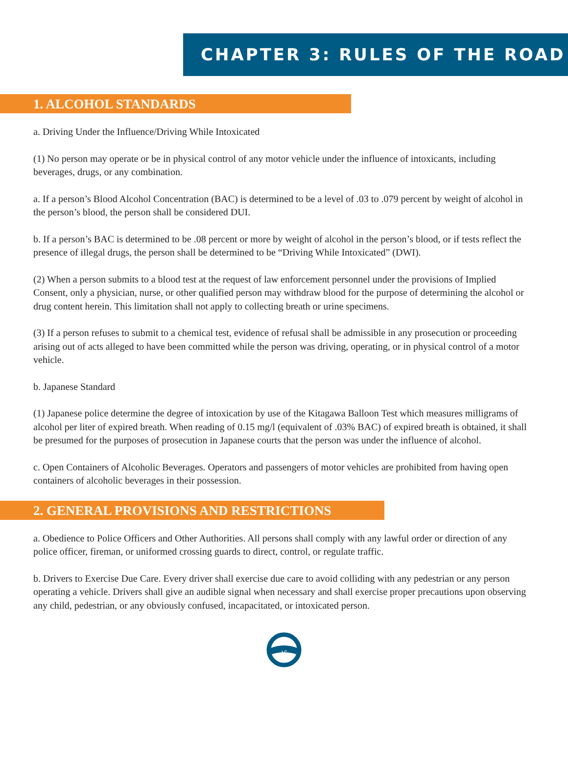CHAPTER 3: RULES OF THE ROAD
1. ALCOHOL STANDARDS
a. Driving Under the Influence/Driving While Intoxicated
(1) No person may operate or be in physical control of any motor vehicle under the influence of intoxicants, including beverages, drugs, or any combination.
a. If a person’s Blood Alcohol Concentration (BAC) is determined to be a level of .03 to .079 percent by weight of alcohol in the person’s blood, the person shall be considered DUI.
b. If a person’s BAC is determined to be .08 percent or more by weight of alcohol in the person’s blood, or if tests reflect the presence of illegal drugs, the person shall be determined to be “Driving While Intoxicated” (DWI).
(2) When a person submits to a blood test at the request of law enforcement personnel under the provisions of Implied Consent, only a physician, nurse, or other qualified person may withdraw blood for the purpose of determining the alcohol or drug content herein. This limitation shall not apply to collecting breath or urine specimens.
(3) If a person refuses to submit to a chemical test, evidence of refusal shall be admissible in any prosecution or proceeding arising out of acts alleged to have been committed while the person was driving, operating, or in physical control of a motor vehicle.
b. Japanese Standard
(1) Japanese police determine the degree of intoxication by use of the Kitagawa Balloon Test which measures milligrams of alcohol per liter of expired breath. When reading of 0.15 mg/l (equivalent of .03% BAC) of expired breath is obtained, it shall be presumed for the purposes of prosecution in Japanese courts that the person was under the influence of alcohol.
c. Open Containers of Alcoholic Beverages. Operators and passengers of motor vehicles are prohibited from having open containers of alcoholic beverages in their possession.
2. GENERAL PROVISIONS AND RESTRICTIONS
a. Obedience to Police Officers and Other Authorities. All persons shall comply with any lawful order or direction of any police officer, fireman, or uniformed crossing guards to direct, control, or regulate traffic.
b. Drivers to Exercise Due Care. Every driver shall exercise due care to avoid colliding with any pedestrian or any person operating a vehicle. Drivers shall give an audible signal when necessary and shall exercise proper precautions upon observing any child, pedestrian, or any obviously confused, incapacitated, or intoxicated person.
15